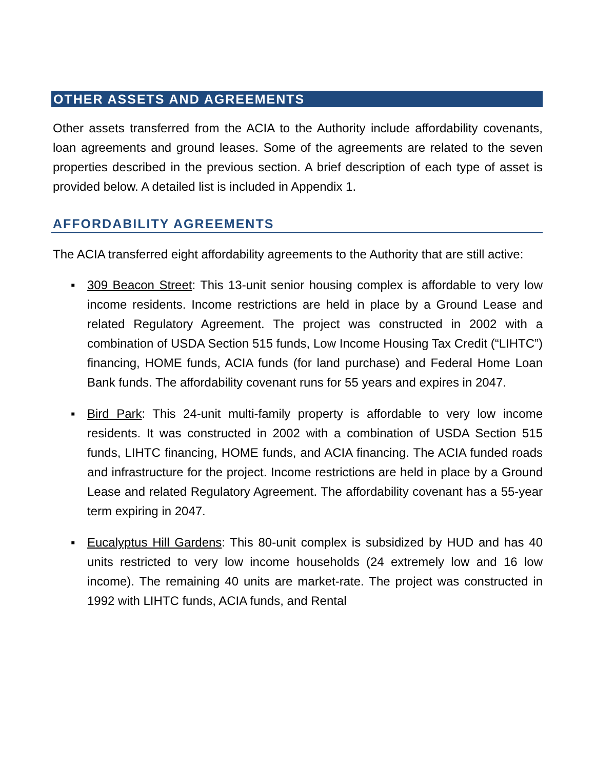OTHER ASSETS AND AGREEMENTS
Other assets transferred from the ACIA to the Authority include affordability covenants, loan agreements and ground leases. Some of the agreements are related to the seven properties described in the previous section. A brief description of each type of asset is provided below. A detailed list is included in Appendix 1.
AFFORDABILITY AGREEMENTS
The ACIA transferred eight affordability agreements to the Authority that are still active:
▪ 309 Beacon Street: This 13-unit senior housing complex is affordable to very low income residents. Income restrictions are held in place by a Ground Lease and related Regulatory Agreement. The project was constructed in 2002 with a combination of USDA Section 515 funds, Low Income Housing Tax Credit (“LIHTC”) financing, HOME funds, ACIA funds (for land purchase) and Federal Home Loan Bank funds. The affordability covenant runs for 55 years and expires in 2047.
▪ Bird Park: This 24-unit multi-family property is affordable to very low income residents. It was constructed in 2002 with a combination of USDA Section 515 funds, LIHTC financing, HOME funds, and ACIA financing. The ACIA funded roads and infrastructure for the project. Income restrictions are held in place by a Ground Lease and related Regulatory Agreement. The affordability covenant has a 55-year term expiring in 2047.
▪ Eucalyptus Hill Gardens: This 80-unit complex is subsidized by HUD and has 40 units restricted to very low income households (24 extremely low and 16 low income). The remaining 40 units are market-rate. The project was constructed in 1992 with LIHTC funds, ACIA funds, and Rental